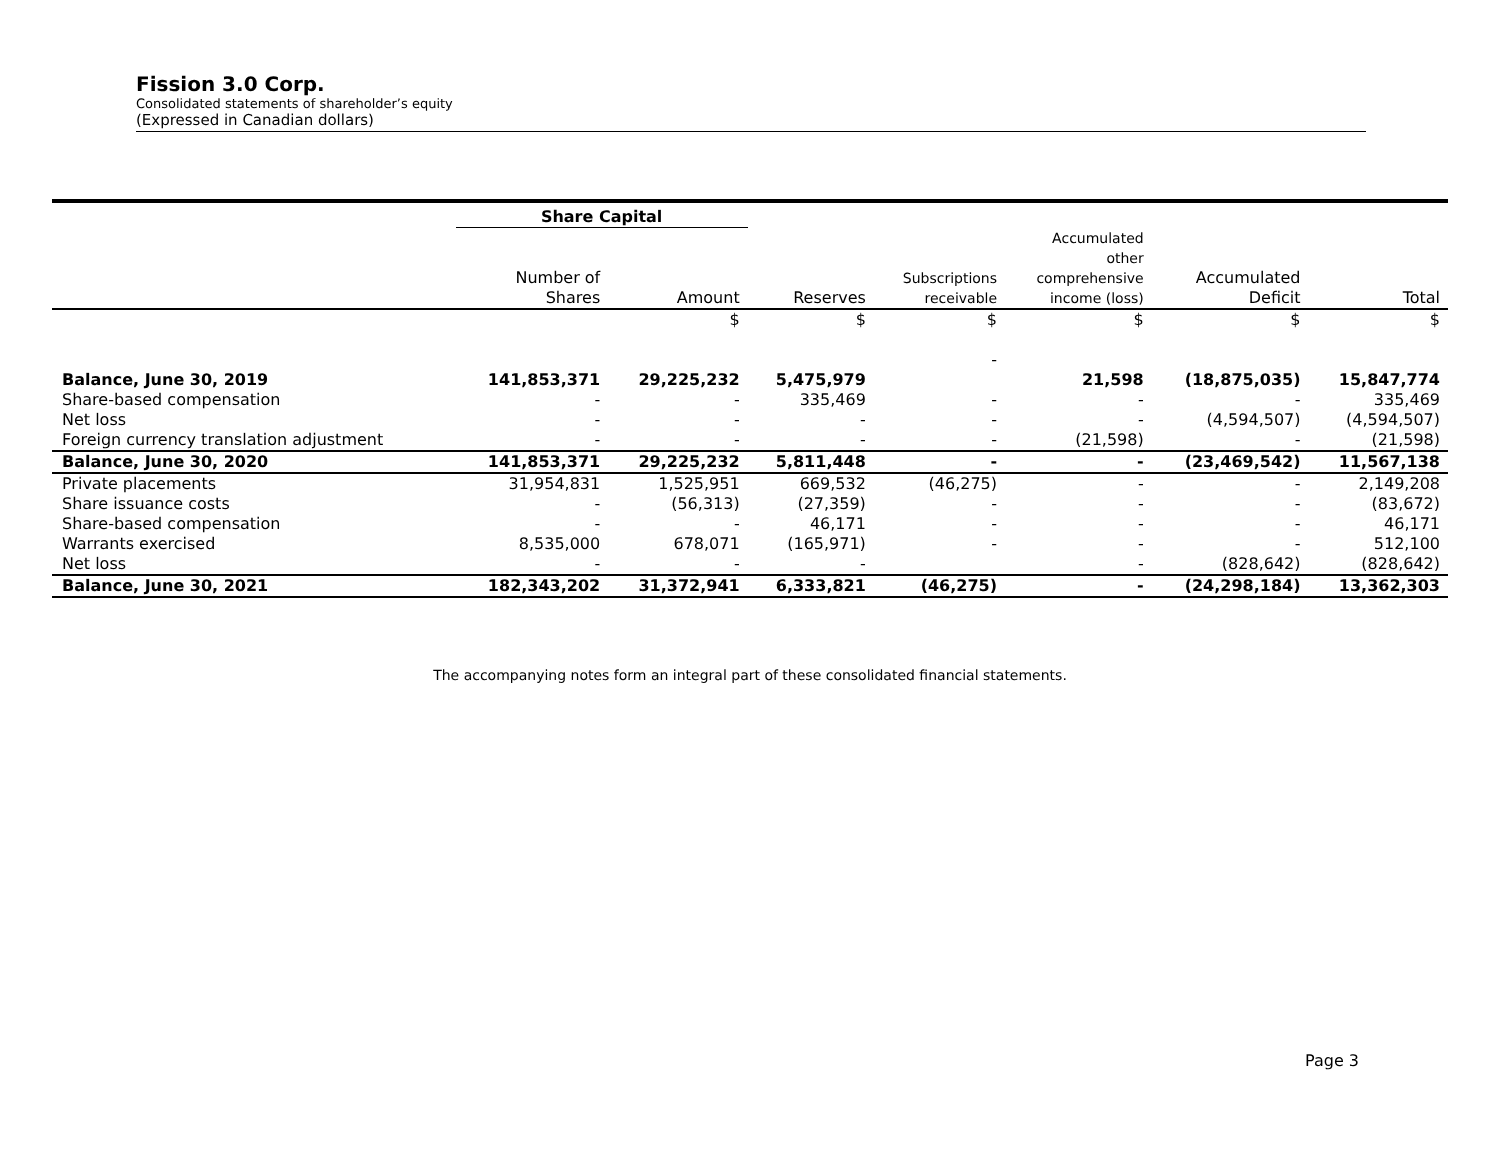Fission 3.0 Corp.
Consolidated statements of shareholder’s equity
(Expressed in Canadian dollars)
| | Share Capital | | | | | | |
| --- | --- | --- | --- | --- | --- | --- | --- |
| | Number of Shares | Amount | Reserves | Subscriptions receivable | Accumulated other comprehensive income (loss) | Accumulated Deficit | Total |
| | | $ | $ | $ | $ | $ | $ |
| | | | | - | | | |
| Balance, June 30, 2019 | 141,853,371 | 29,225,232 | 5,475,979 | | 21,598 | (18,875,035) | 15,847,774 |
| Share-based compensation | - | - | 335,469 | - | - | - | 335,469 |
| Net loss | - | - | - | - | - | (4,594,507) | (4,594,507) |
| Foreign currency translation adjustment | - | - | - | - | (21,598) | - | (21,598) |
| Balance, June 30, 2020 | 141,853,371 | 29,225,232 | 5,811,448 | - | - | (23,469,542) | 11,567,138 |
| Private placements | 31,954,831 | 1,525,951 | 669,532 | (46,275) | - | - | 2,149,208 |
| Share issuance costs | - | (56,313) | (27,359) | - | - | - | (83,672) |
| Share-based compensation | - | - | 46,171 | - | - | - | 46,171 |
| Warrants exercised | 8,535,000 | 678,071 | (165,971) | - | - | - | 512,100 |
| Net loss | - | - | - | | - | (828,642) | (828,642) |
| Balance, June 30, 2021 | 182,343,202 | 31,372,941 | 6,333,821 | (46,275) | - | (24,298,184) | 13,362,303 |
The accompanying notes form an integral part of these consolidated financial statements.
Page 3